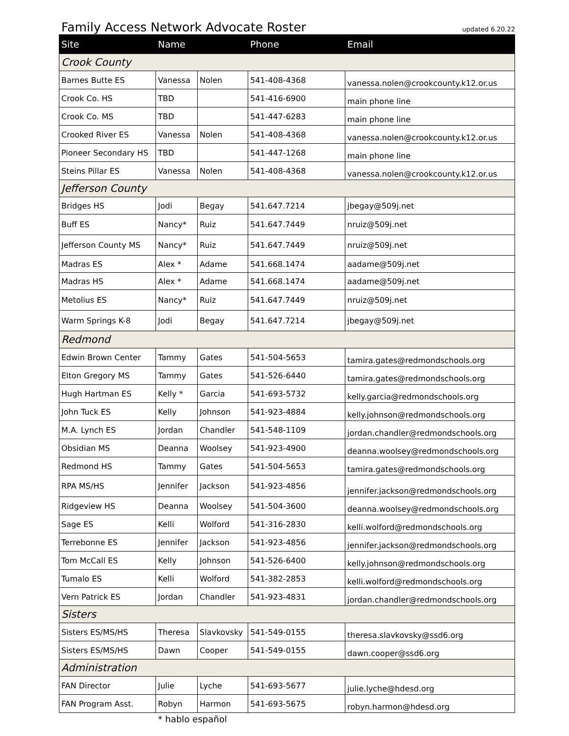Family Access Network Advocate Roster
updated 6.20.22
| Site | Name | | Phone | Email |
| --- | --- | --- | --- | --- |
| Crook County | | | | |
| Barnes Butte ES | Vanessa | Nolen | 541-408-4368 | vanessa.nolen@crookcounty.k12.or.us |
| Crook Co. HS | TBD | | 541-416-6900 | main phone line |
| Crook Co. MS | TBD | | 541-447-6283 | main phone line |
| Crooked River ES | Vanessa | Nolen | 541-408-4368 | vanessa.nolen@crookcounty.k12.or.us |
| Pioneer Secondary HS | TBD | | 541-447-1268 | main phone line |
| Steins Pillar ES | Vanessa | Nolen | 541-408-4368 | vanessa.nolen@crookcounty.k12.or.us |
| Jefferson County | | | | |
| Bridges HS | Jodi | Begay | 541.647.7214 | jbegay@509j.net |
| Buff ES | Nancy* | Ruiz | 541.647.7449 | nruiz@509j.net |
| Jefferson County MS | Nancy* | Ruiz | 541.647.7449 | nruiz@509j.net |
| Madras ES | Alex * | Adame | 541.668.1474 | aadame@509j.net |
| Madras HS | Alex * | Adame | 541.668.1474 | aadame@509j.net |
| Metolius ES | Nancy* | Ruiz | 541.647.7449 | nruiz@509j.net |
| Warm Springs K-8 | Jodi | Begay | 541.647.7214 | jbegay@509j.net |
| Redmond | | | | |
| Edwin Brown Center | Tammy | Gates | 541-504-5653 | tamira.gates@redmondschools.org |
| Elton Gregory MS | Tammy | Gates | 541-526-6440 | tamira.gates@redmondschools.org |
| Hugh Hartman ES | Kelly * | Garcia | 541-693-5732 | kelly.garcia@redmondschools.org |
| John Tuck ES | Kelly | Johnson | 541-923-4884 | kelly.johnson@redmondschools.org |
| M.A. Lynch ES | Jordan | Chandler | 541-548-1109 | jordan.chandler@redmondschools.org |
| Obsidian MS | Deanna | Woolsey | 541-923-4900 | deanna.woolsey@redmondschools.org |
| Redmond HS | Tammy | Gates | 541-504-5653 | tamira.gates@redmondschools.org |
| RPA MS/HS | Jennifer | Jackson | 541-923-4856 | jennifer.jackson@redmondschools.org |
| Ridgeview HS | Deanna | Woolsey | 541-504-3600 | deanna.woolsey@redmondschools.org |
| Sage ES | Kelli | Wolford | 541-316-2830 | kelli.wolford@redmondschools.org |
| Terrebonne ES | Jennifer | Jackson | 541-923-4856 | jennifer.jackson@redmondschools.org |
| Tom McCall ES | Kelly | Johnson | 541-526-6400 | kelly.johnson@redmondschools.org |
| Tumalo ES | Kelli | Wolford | 541-382-2853 | kelli.wolford@redmondschools.org |
| Vern Patrick ES | Jordan | Chandler | 541-923-4831 | jordan.chandler@redmondschools.org |
| Sisters | | | | |
| Sisters ES/MS/HS | Theresa | Slavkovsky | 541-549-0155 | theresa.slavkovsky@ssd6.org |
| Sisters ES/MS/HS | Dawn | Cooper | 541-549-0155 | dawn.cooper@ssd6.org |
| Administration | | | | |
| FAN Director | Julie | Lyche | 541-693-5677 | julie.lyche@hdesd.org |
| FAN Program Asst. | Robyn | Harmon | 541-693-5675 | robyn.harmon@hdesd.org |
* hablo español